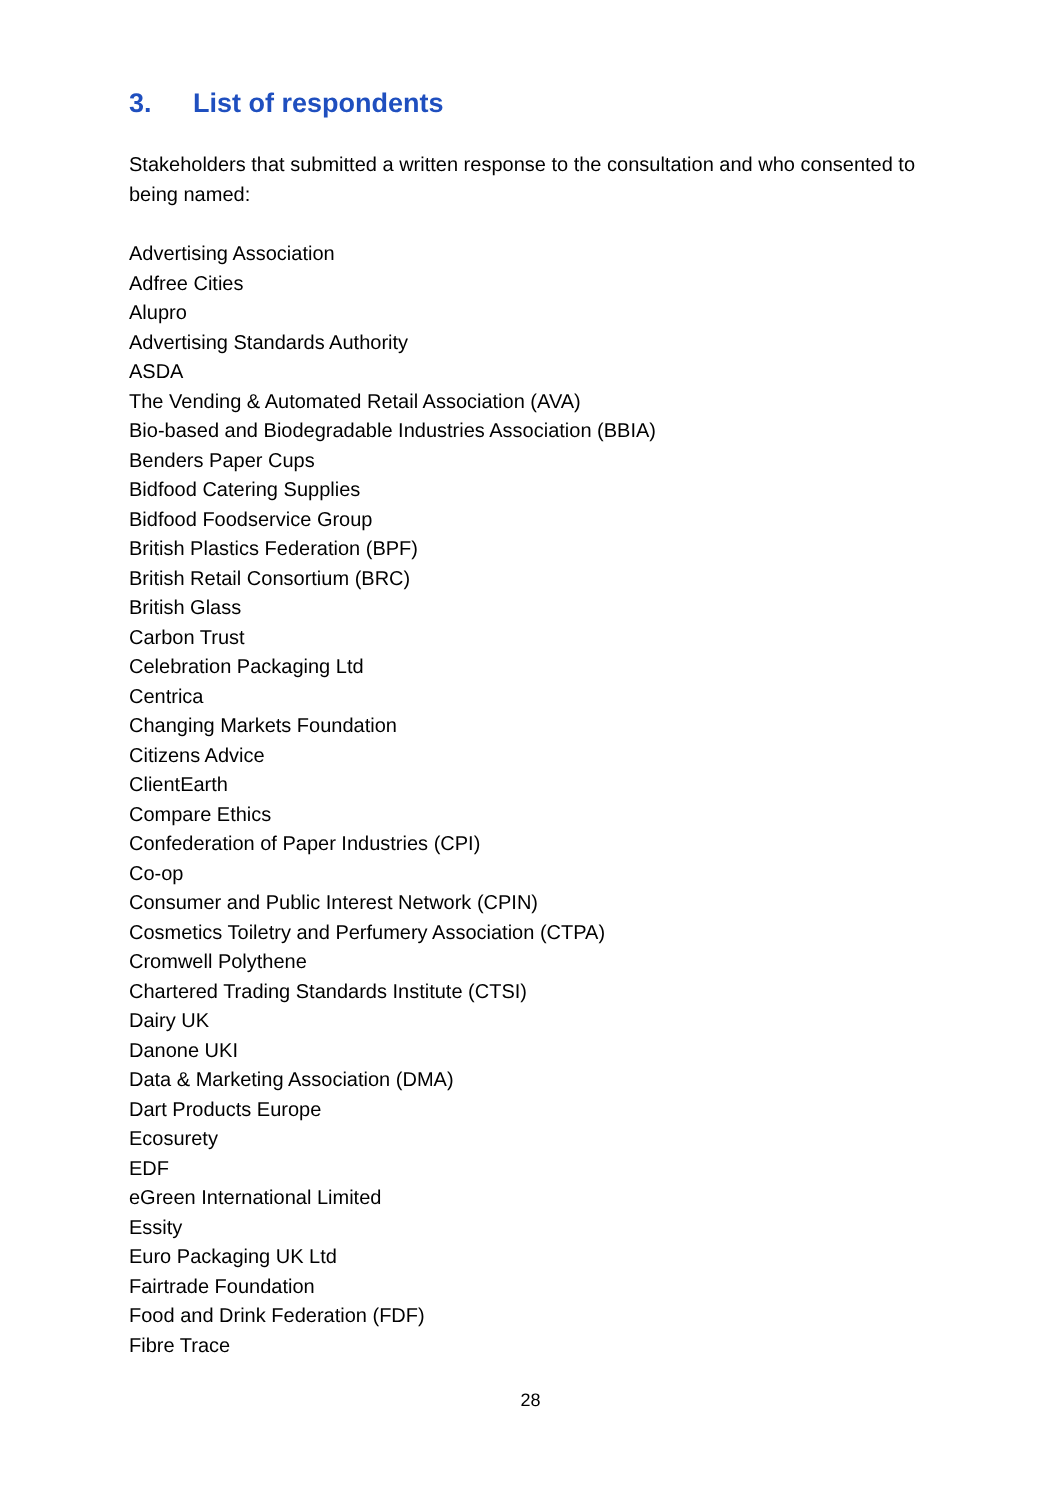3. List of respondents
Stakeholders that submitted a written response to the consultation and who consented to being named:
Advertising Association
Adfree Cities
Alupro
Advertising Standards Authority
ASDA
The Vending & Automated Retail Association (AVA)
Bio-based and Biodegradable Industries Association (BBIA)
Benders Paper Cups
Bidfood Catering Supplies
Bidfood Foodservice Group
British Plastics Federation (BPF)
British Retail Consortium (BRC)
British Glass
Carbon Trust
Celebration Packaging Ltd
Centrica
Changing Markets Foundation
Citizens Advice
ClientEarth
Compare Ethics
Confederation of Paper Industries (CPI)
Co-op
Consumer and Public Interest Network (CPIN)
Cosmetics Toiletry and Perfumery Association (CTPA)
Cromwell Polythene
Chartered Trading Standards Institute (CTSI)
Dairy UK
Danone UKI
Data & Marketing Association (DMA)
Dart Products Europe
Ecosurety
EDF
eGreen International Limited
Essity
Euro Packaging UK Ltd
Fairtrade Foundation
Food and Drink Federation (FDF)
Fibre Trace
28